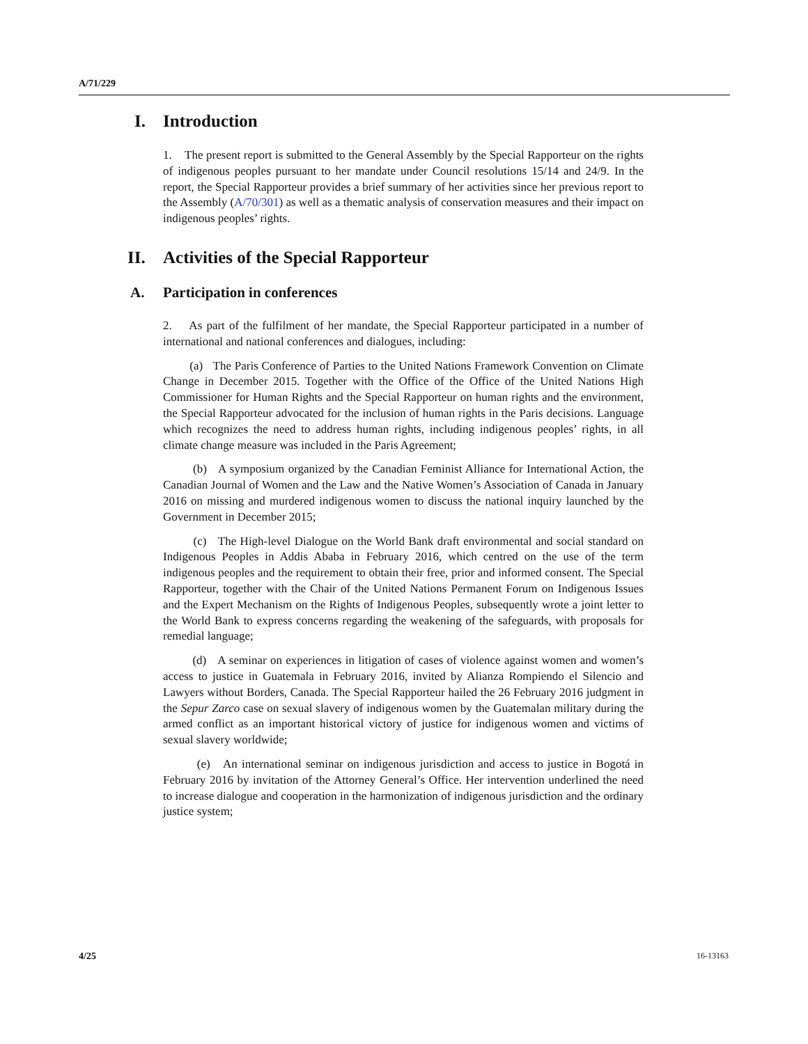A/71/229
I. Introduction
1. The present report is submitted to the General Assembly by the Special Rapporteur on the rights of indigenous peoples pursuant to her mandate under Council resolutions 15/14 and 24/9. In the report, the Special Rapporteur provides a brief summary of her activities since her previous report to the Assembly (A/70/301) as well as a thematic analysis of conservation measures and their impact on indigenous peoples’ rights.
II. Activities of the Special Rapporteur
A. Participation in conferences
2. As part of the fulfilment of her mandate, the Special Rapporteur participated in a number of international and national conferences and dialogues, including:
(a) The Paris Conference of Parties to the United Nations Framework Convention on Climate Change in December 2015. Together with the Office of the Office of the United Nations High Commissioner for Human Rights and the Special Rapporteur on human rights and the environment, the Special Rapporteur advocated for the inclusion of human rights in the Paris decisions. Language which recognizes the need to address human rights, including indigenous peoples’ rights, in all climate change measure was included in the Paris Agreement;
(b) A symposium organized by the Canadian Feminist Alliance for International Action, the Canadian Journal of Women and the Law and the Native Women’s Association of Canada in January 2016 on missing and murdered indigenous women to discuss the national inquiry launched by the Government in December 2015;
(c) The High-level Dialogue on the World Bank draft environmental and social standard on Indigenous Peoples in Addis Ababa in February 2016, which centred on the use of the term indigenous peoples and the requirement to obtain their free, prior and informed consent. The Special Rapporteur, together with the Chair of the United Nations Permanent Forum on Indigenous Issues and the Expert Mechanism on the Rights of Indigenous Peoples, subsequently wrote a joint letter to the World Bank to express concerns regarding the weakening of the safeguards, with proposals for remedial language;
(d) A seminar on experiences in litigation of cases of violence against women and women’s access to justice in Guatemala in February 2016, invited by Alianza Rompiendo el Silencio and Lawyers without Borders, Canada. The Special Rapporteur hailed the 26 February 2016 judgment in the Sepur Zarco case on sexual slavery of indigenous women by the Guatemalan military during the armed conflict as an important historical victory of justice for indigenous women and victims of sexual slavery worldwide;
(e) An international seminar on indigenous jurisdiction and access to justice in Bogotá in February 2016 by invitation of the Attorney General’s Office. Her intervention underlined the need to increase dialogue and cooperation in the harmonization of indigenous jurisdiction and the ordinary justice system;
4/25 16-13163